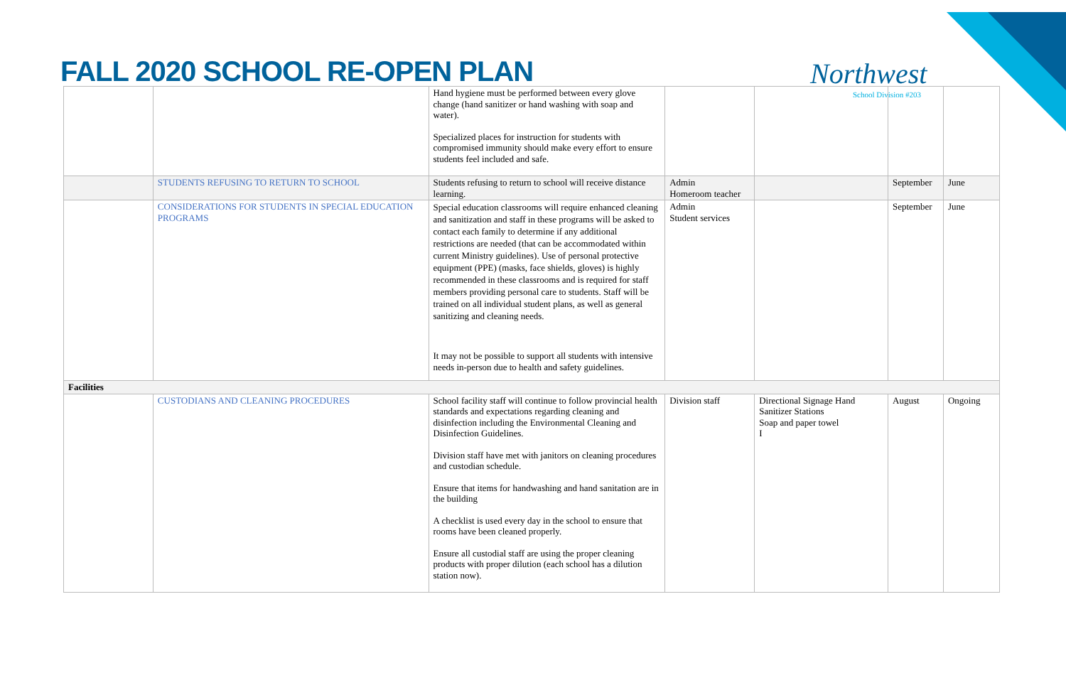FALL 2020 SCHOOL RE-OPEN PLAN Northwest
School Division #203
| | | Hand hygiene must be performed between every glove change (hand sanitizer or hand washing with soap and water). Specialized places for instruction for students with compromised immunity should make every effort to ensure students feel included and safe. | | | | |
| | STUDENTS REFUSING TO RETURN TO SCHOOL | Students refusing to return to school will receive distance learning. | Admin Homeroom teacher | | September | June |
| | CONSIDERATIONS FOR STUDENTS IN SPECIAL EDUCATION PROGRAMS | Special education classrooms will require enhanced cleaning and sanitization and staff in these programs will be asked to contact each family to determine if any additional restrictions are needed (that can be accommodated within current Ministry guidelines). Use of personal protective equipment (PPE) (masks, face shields, gloves) is highly recommended in these classrooms and is required for staff members providing personal care to students. Staff will be trained on all individual student plans, as well as general sanitizing and cleaning needs. It may not be possible to support all students with intensive needs in-person due to health and safety guidelines. | Admin Student services | | September | June |
| Facilities | | | | | | |
| | CUSTODIANS AND CLEANING PROCEDURES | School facility staff will continue to follow provincial health standards and expectations regarding cleaning and disinfection including the Environmental Cleaning and Disinfection Guidelines. Division staff have met with janitors on cleaning procedures and custodian schedule. Ensure that items for handwashing and hand sanitation are in the building A checklist is used every day in the school to ensure that rooms have been cleaned properly. Ensure all custodial staff are using the proper cleaning products with proper dilution (each school has a dilution station now). | Division staff | Directional Signage Hand Sanitizer Stations Soap and paper towel I | August | Ongoing |